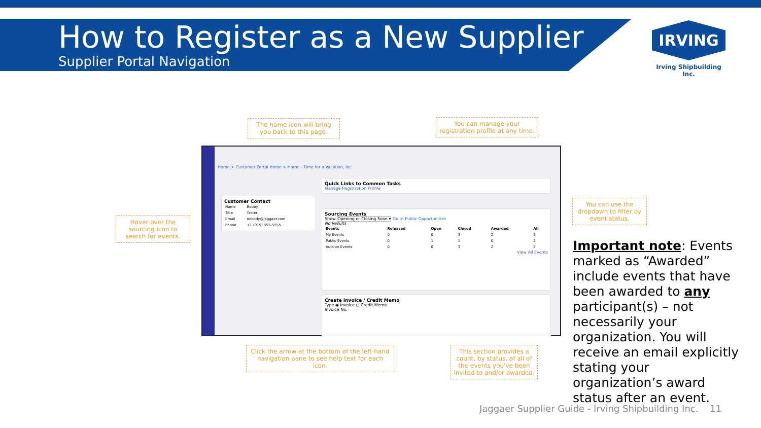How to Register as a New Supplier
Supplier Portal Navigation
IRVING
Irving Shipbuilding Inc.
The home icon will bring you back to this page.
You can manage your registration profile at any time.
Hover over the sourcing icon to search for events.
You can use the dropdown to filter by event status.
Home > Customer Portal Home > Home - Time for a Vacation, Inc.
Customer Contact
| Name | Bobby |
| Title | Tester |
| Email | nobody@jaggaer.com |
| Phone | +1 (919) 555-5555 |
Quick Links to Common Tasks
Manage Registration Profile
Sourcing Events
Show Opening or Closing Soon ▾ Go to Public Opportunities
No Results
| Events | Released | Open | Closed | Awarded | All |
| --- | --- | --- | --- | --- | --- |
| My Events | 0 | 0 | 3 | 2 | 5 |
| Public Events | 0 | 1 | 1 | 0 | 2 |
| Auction Events | 0 | 0 | 3 | 2 | 5 |
View All Events
Create Invoice / Credit Memo
Type ◉ Invoice ○ Credit Memo
Invoice No.
Click the arrow at the bottom of the left-hand navigation pane to see help text for each icon.
This section provides a count, by status, of all of the events you've been invited to and/or awarded.
Important note: Events marked as “Awarded” include events that have been awarded to any participant(s) – not necessarily your organization. You will receive an email explicitly stating your organization’s award status after an event.
Jaggaer Supplier Guide - Irving Shipbuilding Inc. 11